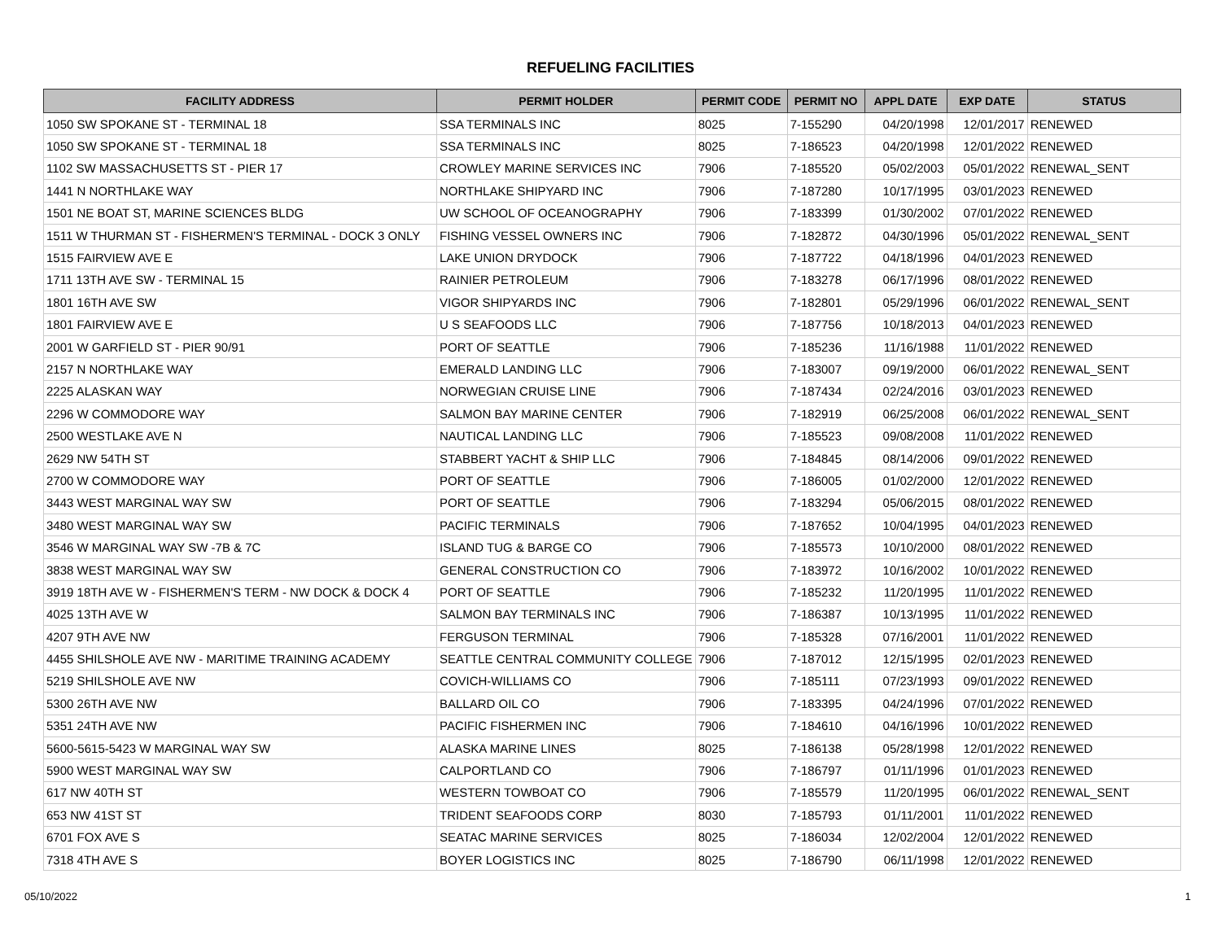REFUELING FACILITIES
| FACILITY ADDRESS | PERMIT HOLDER | PERMIT CODE | PERMIT NO | APPL DATE | EXP DATE | STATUS |
| --- | --- | --- | --- | --- | --- | --- |
| 1050 SW SPOKANE ST - TERMINAL 18 | SSA TERMINALS INC | 8025 | 7-155290 | 04/20/1998 | 12/01/2017 | RENEWED |
| 1050 SW SPOKANE ST - TERMINAL 18 | SSA TERMINALS INC | 8025 | 7-186523 | 04/20/1998 | 12/01/2022 | RENEWED |
| 1102 SW MASSACHUSETTS ST - PIER 17 | CROWLEY MARINE SERVICES INC | 7906 | 7-185520 | 05/02/2003 | 05/01/2022 | RENEWAL_SENT |
| 1441 N NORTHLAKE WAY | NORTHLAKE SHIPYARD INC | 7906 | 7-187280 | 10/17/1995 | 03/01/2023 | RENEWED |
| 1501 NE BOAT ST, MARINE SCIENCES BLDG | UW SCHOOL OF OCEANOGRAPHY | 7906 | 7-183399 | 01/30/2002 | 07/01/2022 | RENEWED |
| 1511 W THURMAN ST - FISHERMEN'S TERMINAL - DOCK 3 ONLY | FISHING VESSEL OWNERS INC | 7906 | 7-182872 | 04/30/1996 | 05/01/2022 | RENEWAL_SENT |
| 1515 FAIRVIEW AVE E | LAKE UNION DRYDOCK | 7906 | 7-187722 | 04/18/1996 | 04/01/2023 | RENEWED |
| 1711 13TH AVE SW - TERMINAL 15 | RAINIER PETROLEUM | 7906 | 7-183278 | 06/17/1996 | 08/01/2022 | RENEWED |
| 1801 16TH AVE SW | VIGOR SHIPYARDS INC | 7906 | 7-182801 | 05/29/1996 | 06/01/2022 | RENEWAL_SENT |
| 1801 FAIRVIEW AVE E | U S SEAFOODS LLC | 7906 | 7-187756 | 10/18/2013 | 04/01/2023 | RENEWED |
| 2001 W GARFIELD ST - PIER 90/91 | PORT OF SEATTLE | 7906 | 7-185236 | 11/16/1988 | 11/01/2022 | RENEWED |
| 2157 N NORTHLAKE WAY | EMERALD LANDING LLC | 7906 | 7-183007 | 09/19/2000 | 06/01/2022 | RENEWAL_SENT |
| 2225 ALASKAN WAY | NORWEGIAN CRUISE LINE | 7906 | 7-187434 | 02/24/2016 | 03/01/2023 | RENEWED |
| 2296 W COMMODORE WAY | SALMON BAY MARINE CENTER | 7906 | 7-182919 | 06/25/2008 | 06/01/2022 | RENEWAL_SENT |
| 2500 WESTLAKE AVE N | NAUTICAL LANDING LLC | 7906 | 7-185523 | 09/08/2008 | 11/01/2022 | RENEWED |
| 2629 NW 54TH ST | STABBERT YACHT & SHIP LLC | 7906 | 7-184845 | 08/14/2006 | 09/01/2022 | RENEWED |
| 2700 W COMMODORE WAY | PORT OF SEATTLE | 7906 | 7-186005 | 01/02/2000 | 12/01/2022 | RENEWED |
| 3443 WEST MARGINAL WAY SW | PORT OF SEATTLE | 7906 | 7-183294 | 05/06/2015 | 08/01/2022 | RENEWED |
| 3480 WEST MARGINAL WAY SW | PACIFIC TERMINALS | 7906 | 7-187652 | 10/04/1995 | 04/01/2023 | RENEWED |
| 3546 W MARGINAL WAY SW -7B & 7C | ISLAND TUG & BARGE CO | 7906 | 7-185573 | 10/10/2000 | 08/01/2022 | RENEWED |
| 3838 WEST MARGINAL WAY SW | GENERAL CONSTRUCTION CO | 7906 | 7-183972 | 10/16/2002 | 10/01/2022 | RENEWED |
| 3919 18TH AVE W - FISHERMEN'S TERM - NW DOCK & DOCK 4 | PORT OF SEATTLE | 7906 | 7-185232 | 11/20/1995 | 11/01/2022 | RENEWED |
| 4025 13TH AVE W | SALMON BAY TERMINALS INC | 7906 | 7-186387 | 10/13/1995 | 11/01/2022 | RENEWED |
| 4207 9TH AVE NW | FERGUSON TERMINAL | 7906 | 7-185328 | 07/16/2001 | 11/01/2022 | RENEWED |
| 4455 SHILSHOLE AVE NW - MARITIME TRAINING ACADEMY | SEATTLE CENTRAL COMMUNITY COLLEGE | 7906 | 7-187012 | 12/15/1995 | 02/01/2023 | RENEWED |
| 5219 SHILSHOLE AVE NW | COVICH-WILLIAMS CO | 7906 | 7-185111 | 07/23/1993 | 09/01/2022 | RENEWED |
| 5300 26TH AVE NW | BALLARD OIL CO | 7906 | 7-183395 | 04/24/1996 | 07/01/2022 | RENEWED |
| 5351 24TH AVE NW | PACIFIC FISHERMEN INC | 7906 | 7-184610 | 04/16/1996 | 10/01/2022 | RENEWED |
| 5600-5615-5423 W MARGINAL WAY SW | ALASKA MARINE LINES | 8025 | 7-186138 | 05/28/1998 | 12/01/2022 | RENEWED |
| 5900 WEST MARGINAL WAY SW | CALPORTLAND CO | 7906 | 7-186797 | 01/11/1996 | 01/01/2023 | RENEWED |
| 617 NW 40TH ST | WESTERN TOWBOAT CO | 7906 | 7-185579 | 11/20/1995 | 06/01/2022 | RENEWAL_SENT |
| 653 NW 41ST ST | TRIDENT SEAFOODS CORP | 8030 | 7-185793 | 01/11/2001 | 11/01/2022 | RENEWED |
| 6701 FOX AVE S | SEATAC MARINE SERVICES | 8025 | 7-186034 | 12/02/2004 | 12/01/2022 | RENEWED |
| 7318 4TH AVE S | BOYER LOGISTICS INC | 8025 | 7-186790 | 06/11/1998 | 12/01/2022 | RENEWED |
05/10/2022 1